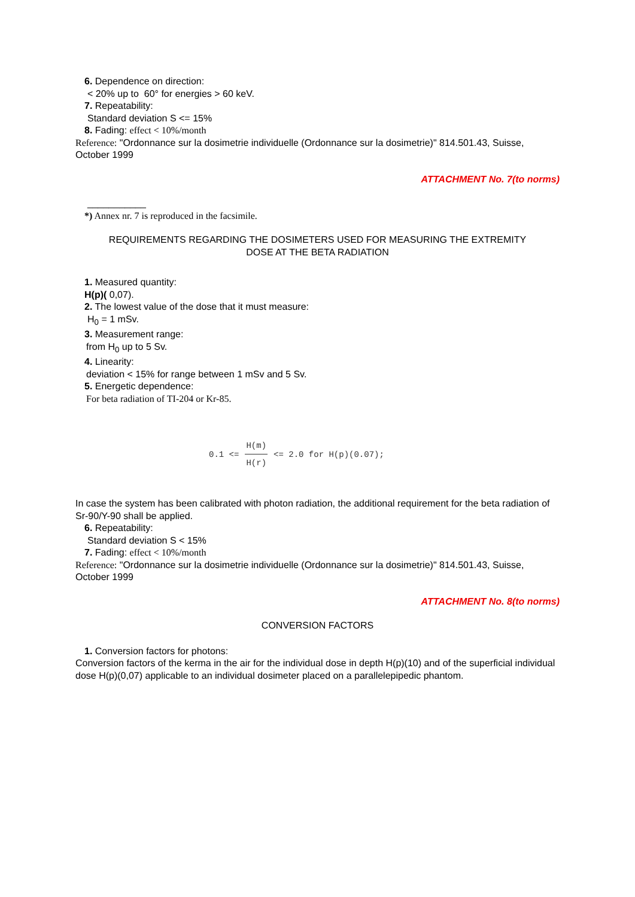6. Dependence on direction:
< 20% up to 60° for energies > 60 keV.
7. Repeatability:
Standard deviation S <= 15%
8. Fading: effect < 10%/month
Reference: "Ordonnance sur la dosimetrie individuelle (Ordonnance sur la dosimetrie)" 814.501.43, Suisse, October 1999
ATTACHMENT No. 7(to norms)
___________
*) Annex nr. 7 is reproduced in the facsimile.
REQUIREMENTS REGARDING THE DOSIMETERS USED FOR MEASURING THE EXTREMITY
DOSE AT THE BETA RADIATION
1. Measured quantity:
H(p)( 0,07).
2. The lowest value of the dose that it must measure:
H<sub>0</sub> = 1 mSv.
3. Measurement range:
from H<sub>0</sub> up to 5 Sv.
4. Linearity:
deviation < 15% for range between 1 mSv and 5 Sv.
5. Energetic dependence:
For beta radiation of TI-204 or Kr-85.
0.1 <= H(m) H(r) <= 2.0 for H(p)(0.07);
In case the system has been calibrated with photon radiation, the additional requirement for the beta radiation of Sr-90/Y-90 shall be applied.
6. Repeatability:
Standard deviation S < 15%
7. Fading: effect < 10%/month
Reference: "Ordonnance sur la dosimetrie individuelle (Ordonnance sur la dosimetrie)" 814.501.43, Suisse, October 1999
ATTACHMENT No. 8(to norms)
CONVERSION FACTORS
1. Conversion factors for photons:
Conversion factors of the kerma in the air for the individual dose in depth H(p)(10) and of the superficial individual dose H(p)(0,07) applicable to an individual dosimeter placed on a parallelepipedic phantom.